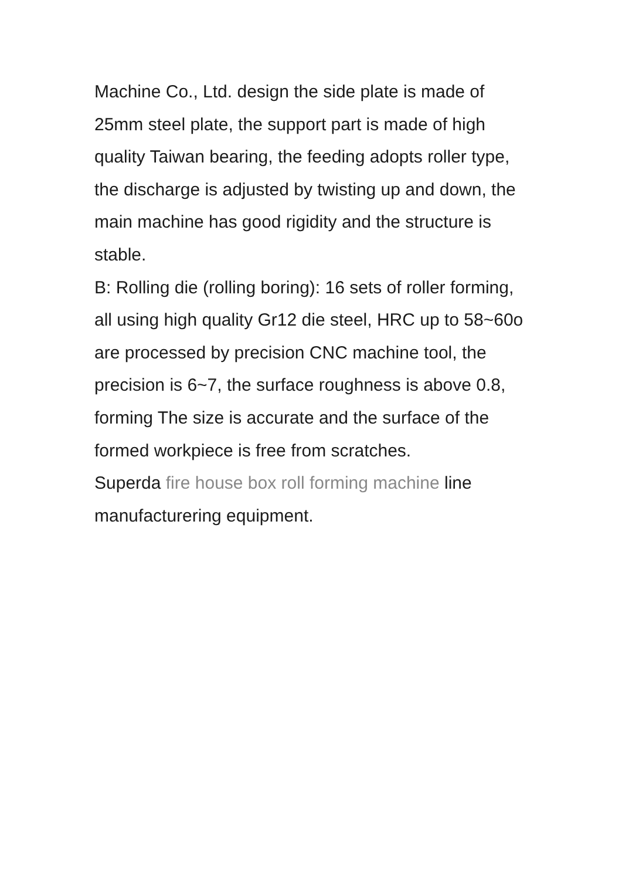Machine Co., Ltd. design the side plate is made of 25mm steel plate, the support part is made of high quality Taiwan bearing, the feeding adopts roller type, the discharge is adjusted by twisting up and down, the main machine has good rigidity and the structure is stable.
B: Rolling die (rolling boring): 16 sets of roller forming, all using high quality Gr12 die steel, HRC up to 58~60o are processed by precision CNC machine tool, the precision is 6~7, the surface roughness is above 0.8, forming The size is accurate and the surface of the formed workpiece is free from scratches.
Superda fire house box roll forming machine line manufacturering equipment.